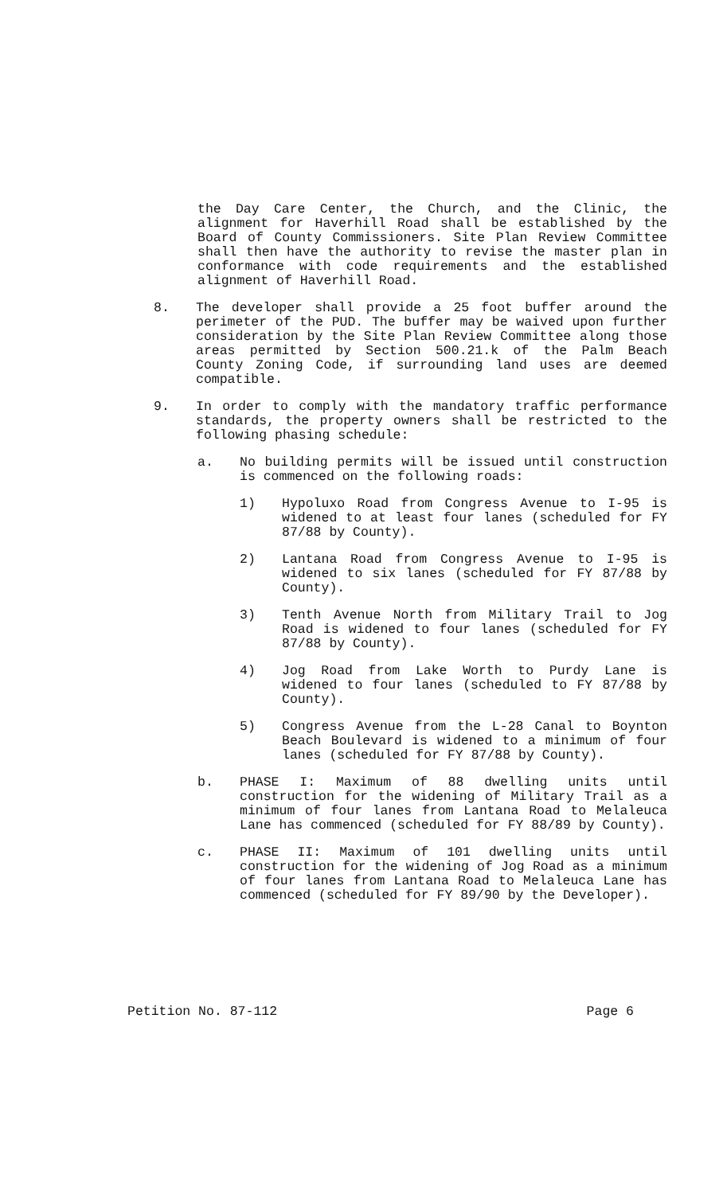the Day Care Center, the Church, and the Clinic, the alignment for Haverhill Road shall be established by the Board of County Commissioners. Site Plan Review Committee shall then have the authority to revise the master plan in conformance with code requirements and the established alignment of Haverhill Road.
8. The developer shall provide a 25 foot buffer around the perimeter of the PUD. The buffer may be waived upon further consideration by the Site Plan Review Committee along those areas permitted by Section 500.21.k of the Palm Beach County Zoning Code, if surrounding land uses are deemed compatible.
9. In order to comply with the mandatory traffic performance standards, the property owners shall be restricted to the following phasing schedule:
a. No building permits will be issued until construction is commenced on the following roads:
1) Hypoluxo Road from Congress Avenue to I-95 is widened to at least four lanes (scheduled for FY 87/88 by County).
2) Lantana Road from Congress Avenue to I-95 is widened to six lanes (scheduled for FY 87/88 by County).
3) Tenth Avenue North from Military Trail to Jog Road is widened to four lanes (scheduled for FY 87/88 by County).
4) Jog Road from Lake Worth to Purdy Lane is widened to four lanes (scheduled to FY 87/88 by County).
5) Congress Avenue from the L-28 Canal to Boynton Beach Boulevard is widened to a minimum of four lanes (scheduled for FY 87/88 by County).
b. PHASE I: Maximum of 88 dwelling units until construction for the widening of Military Trail as a minimum of four lanes from Lantana Road to Melaleuca Lane has commenced (scheduled for FY 88/89 by County).
c. PHASE II: Maximum of 101 dwelling units until construction for the widening of Jog Road as a minimum of four lanes from Lantana Road to Melaleuca Lane has commenced (scheduled for FY 89/90 by the Developer).
Petition No. 87-112 Page 6